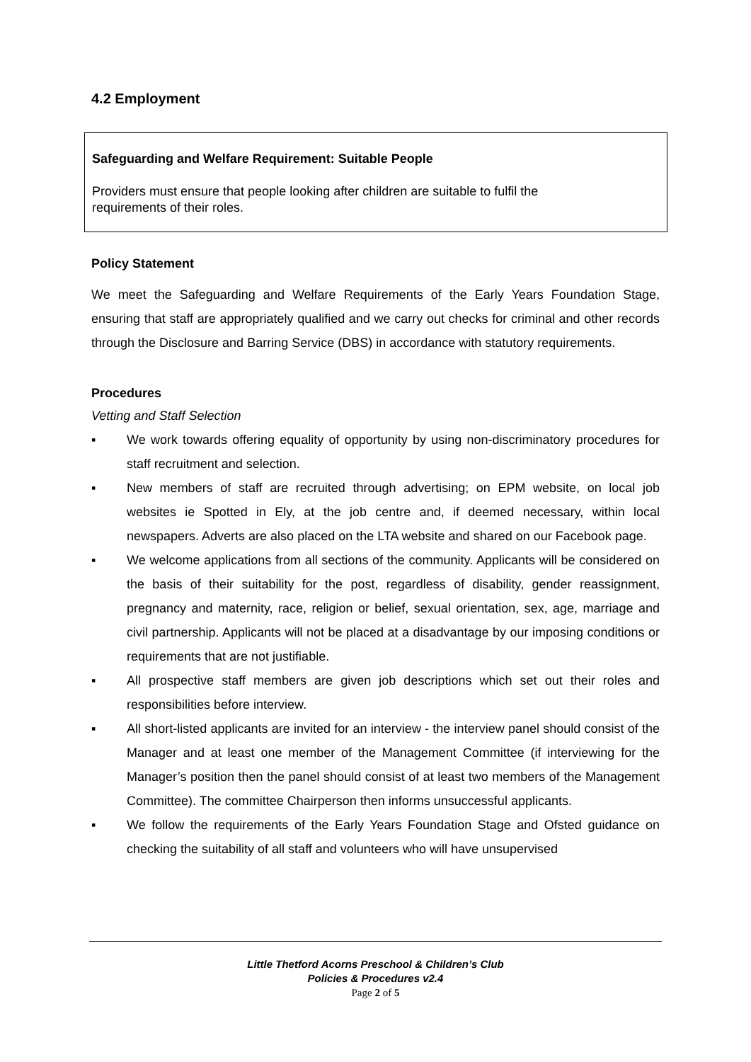4.2 Employment
Safeguarding and Welfare Requirement: Suitable People
Providers must ensure that people looking after children are suitable to fulfil the requirements of their roles.
Policy Statement
We meet the Safeguarding and Welfare Requirements of the Early Years Foundation Stage, ensuring that staff are appropriately qualified and we carry out checks for criminal and other records through the Disclosure and Barring Service (DBS) in accordance with statutory requirements.
Procedures
Vetting and Staff Selection
▪ We work towards offering equality of opportunity by using non-discriminatory procedures for staff recruitment and selection.
▪ New members of staff are recruited through advertising; on EPM website, on local job websites ie Spotted in Ely, at the job centre and, if deemed necessary, within local newspapers. Adverts are also placed on the LTA website and shared on our Facebook page.
▪ We welcome applications from all sections of the community. Applicants will be considered on the basis of their suitability for the post, regardless of disability, gender reassignment, pregnancy and maternity, race, religion or belief, sexual orientation, sex, age, marriage and civil partnership. Applicants will not be placed at a disadvantage by our imposing conditions or requirements that are not justifiable.
▪ All prospective staff members are given job descriptions which set out their roles and responsibilities before interview.
▪ All short-listed applicants are invited for an interview - the interview panel should consist of the Manager and at least one member of the Management Committee (if interviewing for the Manager’s position then the panel should consist of at least two members of the Management Committee). The committee Chairperson then informs unsuccessful applicants.
▪ We follow the requirements of the Early Years Foundation Stage and Ofsted guidance on checking the suitability of all staff and volunteers who will have unsupervised
Little Thetford Acorns Preschool & Children’s Club
Policies & Procedures v2.4
Page 2 of 5